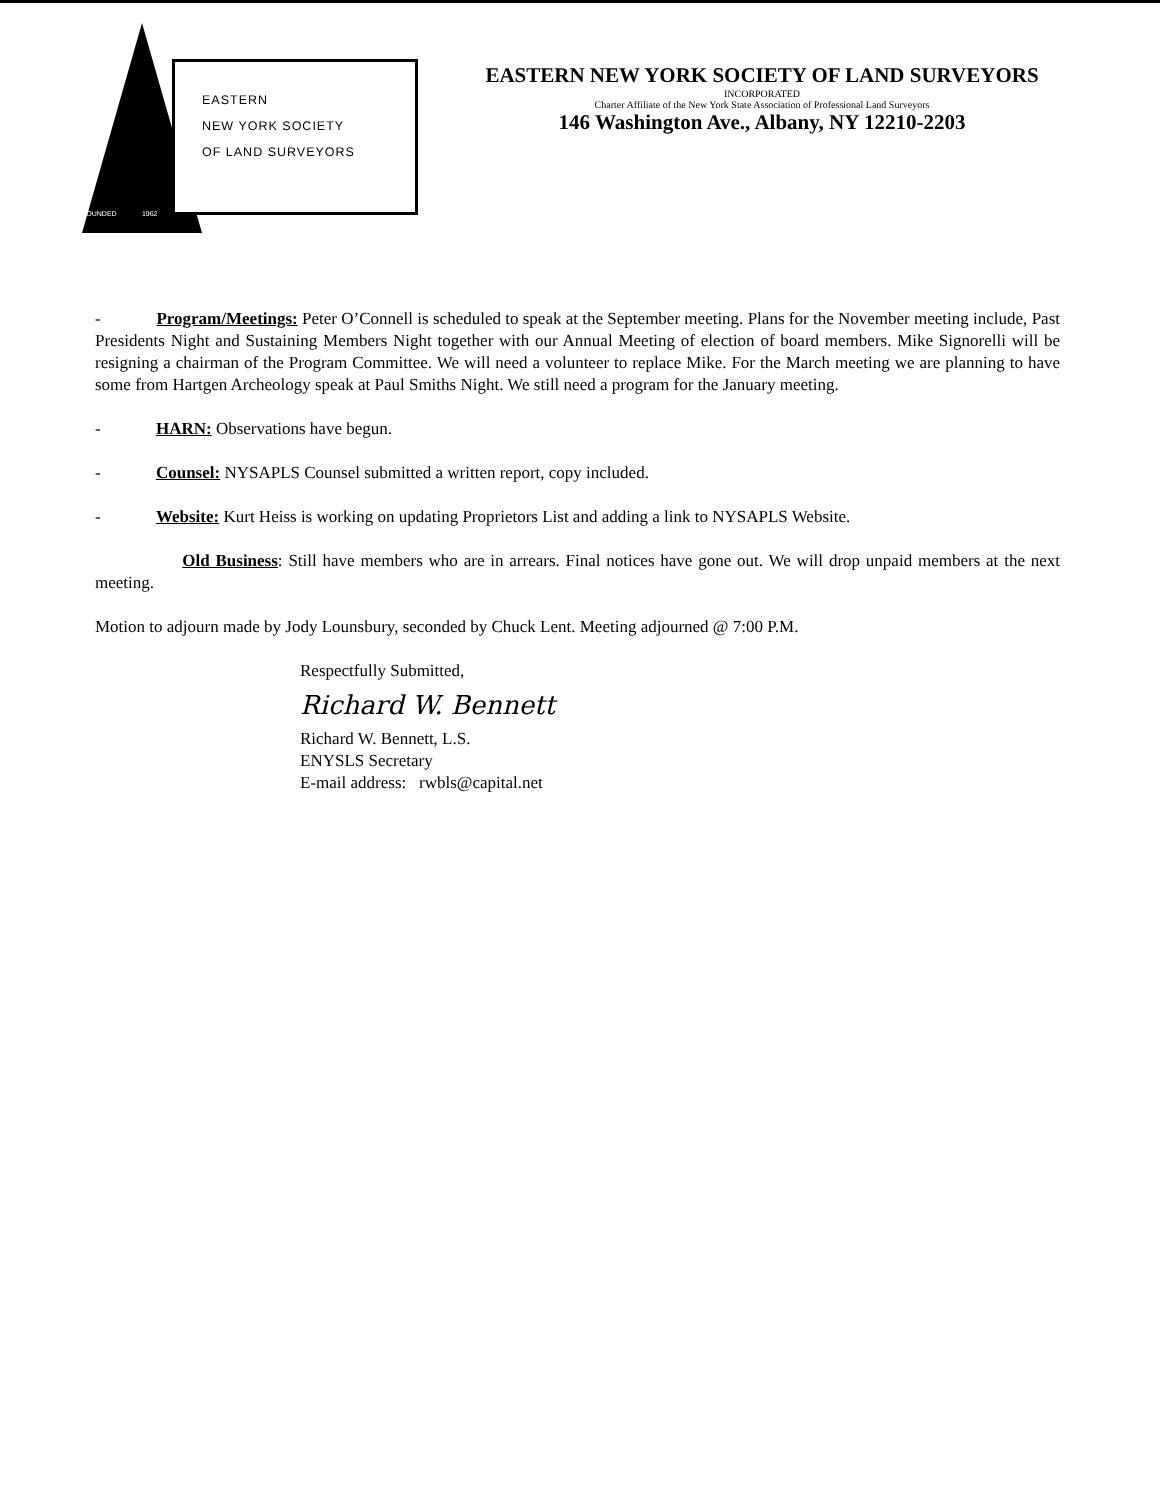EASTERN
NEW YORK SOCIETY
OF LAND SURVEYORS
FOUNDED 1962
EASTERN NEW YORK SOCIETY OF LAND SURVEYORS
INCORPORATED
Charter Affiliate of the New York State Association of Professional Land Surveyors
146 Washington Ave., Albany, NY 12210-2203
- Program/Meetings: Peter O’Connell is scheduled to speak at the September meeting. Plans for the November meeting include, Past Presidents Night and Sustaining Members Night together with our Annual Meeting of election of board members. Mike Signorelli will be resigning a chairman of the Program Committee. We will need a volunteer to replace Mike. For the March meeting we are planning to have some from Hartgen Archeology speak at Paul Smiths Night. We still need a program for the January meeting.
- HARN: Observations have begun.
- Counsel: NYSAPLS Counsel submitted a written report, copy included.
- Website: Kurt Heiss is working on updating Proprietors List and adding a link to NYSAPLS Website.
Old Business: Still have members who are in arrears. Final notices have gone out. We will drop unpaid members at the next meeting.
Motion to adjourn made by Jody Lounsbury, seconded by Chuck Lent. Meeting adjourned @ 7:00 P.M.
Respectfully Submitted,
Richard W. Bennett
Richard W. Bennett, L.S.
ENYSLS Secretary
E-mail address: rwbls@capital.net